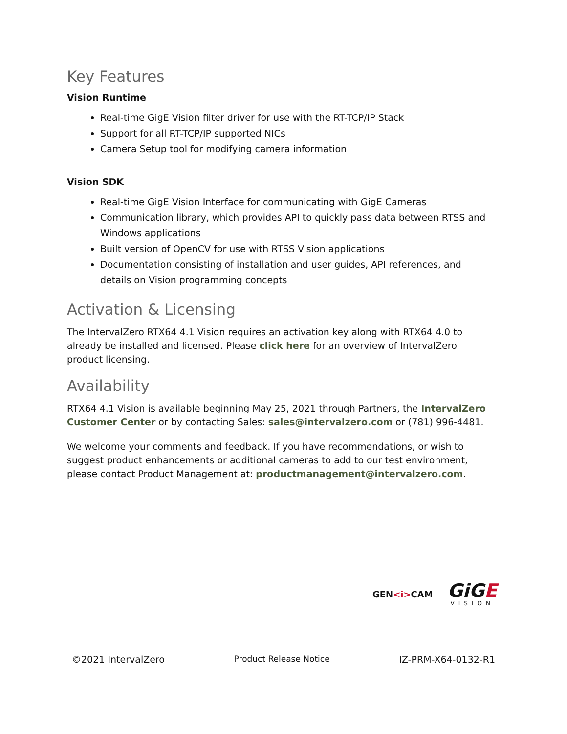Key Features
Vision Runtime
Real-time GigE Vision filter driver for use with the RT-TCP/IP Stack
Support for all RT-TCP/IP supported NICs
Camera Setup tool for modifying camera information
Vision SDK
Real-time GigE Vision Interface for communicating with GigE Cameras
Communication library, which provides API to quickly pass data between RTSS and Windows applications
Built version of OpenCV for use with RTSS Vision applications
Documentation consisting of installation and user guides, API references, and details on Vision programming concepts
Activation & Licensing
The IntervalZero RTX64 4.1 Vision requires an activation key along with RTX64 4.0 to already be installed and licensed. Please click here for an overview of IntervalZero product licensing.
Availability
RTX64 4.1 Vision is available beginning May 25, 2021 through Partners, the IntervalZero Customer Center or by contacting Sales: sales@intervalzero.com or (781) 996-4481.
We welcome your comments and feedback. If you have recommendations, or wish to suggest product enhancements or additional cameras to add to our test environment, please contact Product Management at: productmanagement@intervalzero.com.
GEN<i>CAM
GiGE
VISION
©2021 IntervalZero Product Release Notice IZ-PRM-X64-0132-R1